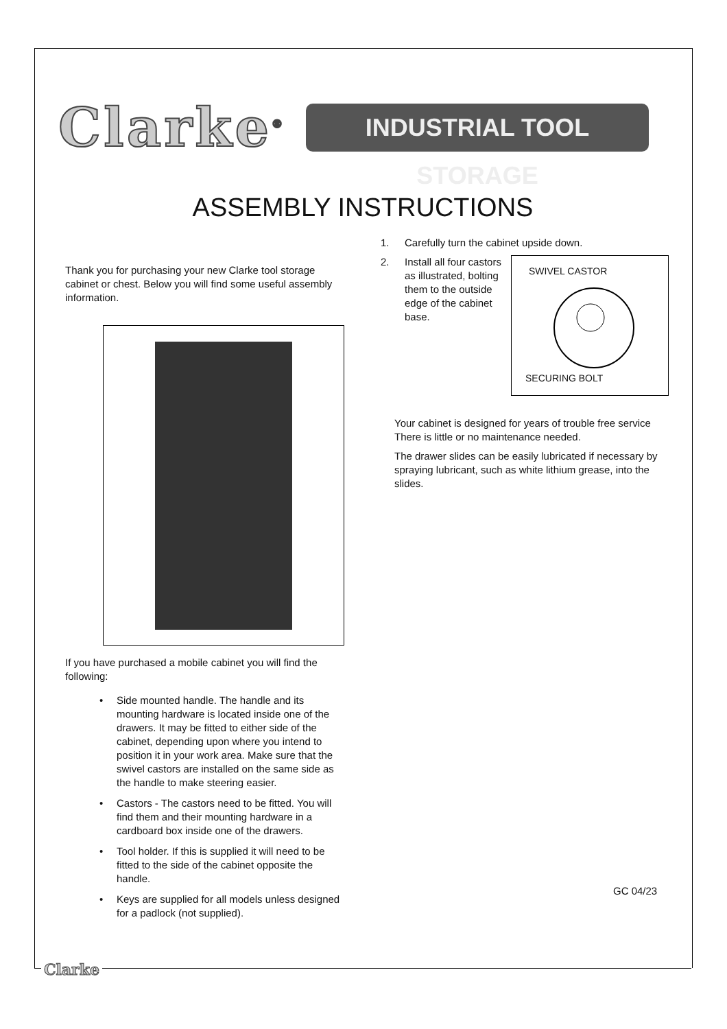Clarke<sup>®</sup>
INDUSTRIAL TOOL STORAGE
ASSEMBLY INSTRUCTIONS
Thank you for purchasing your new Clarke tool storage cabinet or chest. Below you will find some useful assembly information.
If you have purchased a mobile cabinet you will find the following:
• Side mounted handle. The handle and its mounting hardware is located inside one of the drawers. It may be fitted to either side of the cabinet, depending upon where you intend to position it in your work area. Make sure that the swivel castors are installed on the same side as the handle to make steering easier.
• Castors - The castors need to be fitted. You will find them and their mounting hardware in a cardboard box inside one of the drawers.
• Tool holder. If this is supplied it will need to be fitted to the side of the cabinet opposite the handle.
• Keys are supplied for all models unless designed for a padlock (not supplied).
1. Carefully turn the cabinet upside down.
2. Install all four castors as illustrated, bolting them to the outside edge of the cabinet base.
SWIVEL CASTOR
SECURING BOLT
Your cabinet is designed for years of trouble free service There is little or no maintenance needed.
The drawer slides can be easily lubricated if necessary by spraying lubricant, such as white lithium grease, into the slides.
GC 04/23
Clarke